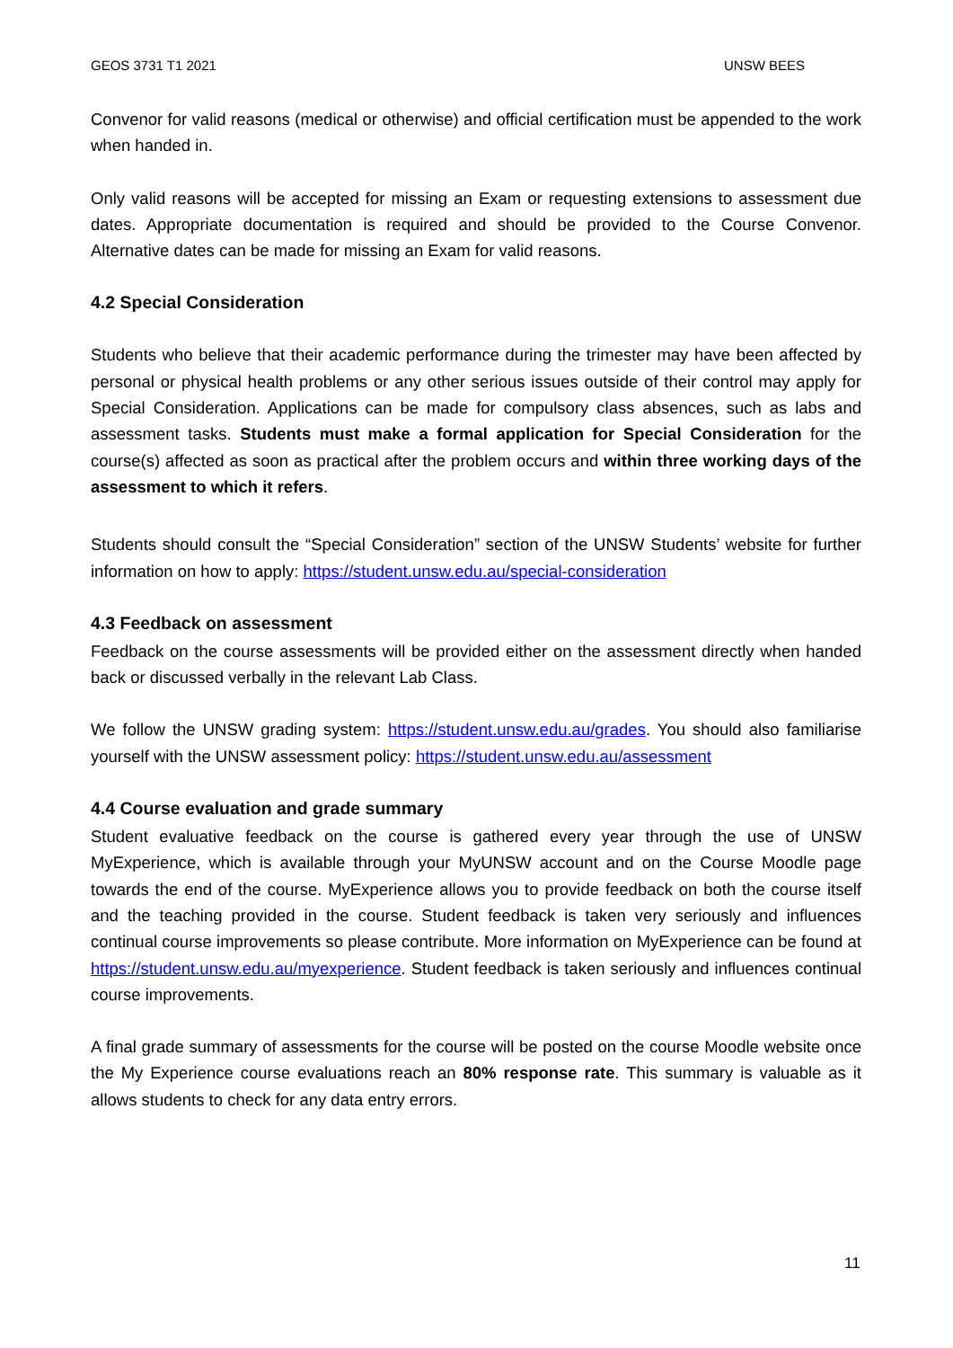GEOS 3731 T1 2021 UNSW BEES
Convenor for valid reasons (medical or otherwise) and official certification must be appended to the work when handed in.
Only valid reasons will be accepted for missing an Exam or requesting extensions to assessment due dates. Appropriate documentation is required and should be provided to the Course Convenor. Alternative dates can be made for missing an Exam for valid reasons.
4.2 Special Consideration
Students who believe that their academic performance during the trimester may have been affected by personal or physical health problems or any other serious issues outside of their control may apply for Special Consideration. Applications can be made for compulsory class absences, such as labs and assessment tasks. Students must make a formal application for Special Consideration for the course(s) affected as soon as practical after the problem occurs and within three working days of the assessment to which it refers.
Students should consult the “Special Consideration” section of the UNSW Students’ website for further information on how to apply: https://student.unsw.edu.au/special-consideration
4.3 Feedback on assessment
Feedback on the course assessments will be provided either on the assessment directly when handed back or discussed verbally in the relevant Lab Class.
We follow the UNSW grading system: https://student.unsw.edu.au/grades. You should also familiarise yourself with the UNSW assessment policy: https://student.unsw.edu.au/assessment
4.4 Course evaluation and grade summary
Student evaluative feedback on the course is gathered every year through the use of UNSW MyExperience, which is available through your MyUNSW account and on the Course Moodle page towards the end of the course. MyExperience allows you to provide feedback on both the course itself and the teaching provided in the course. Student feedback is taken very seriously and influences continual course improvements so please contribute. More information on MyExperience can be found at https://student.unsw.edu.au/myexperience. Student feedback is taken seriously and influences continual course improvements.
A final grade summary of assessments for the course will be posted on the course Moodle website once the My Experience course evaluations reach an 80% response rate. This summary is valuable as it allows students to check for any data entry errors.
11